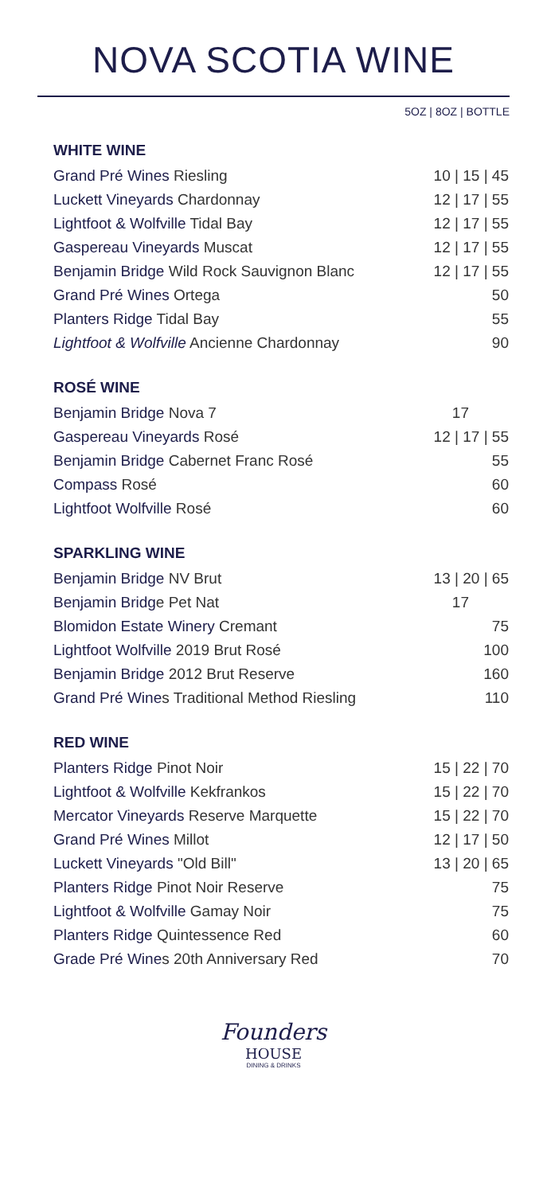NOVA SCOTIA WINE
5OZ | 8OZ | BOTTLE
WHITE WINE
| Grand Pré Wines Riesling | 10 / 15 / 45 |
| Luckett Vineyards Chardonnay | 12 / 17 / 55 |
| Lightfoot & Wolfville Tidal Bay | 12 / 17 / 55 |
| Gaspereau Vineyards Muscat | 12 / 17 / 55 |
| Benjamin Bridge Wild Rock Sauvignon Blanc | 12 / 17 / 55 |
| Grand Pré Wines Ortega | 50 |
| Planters Ridge Tidal Bay | 55 |
| Lightfoot & Wolfville Ancienne Chardonnay | 90 |
ROSÉ WINE
| Benjamin Bridge Nova 7 | 17 |
| Gaspereau Vineyards Rosé | 12 / 17 / 55 |
| Benjamin Bridge Cabernet Franc Rosé | 55 |
| Compass Rosé | 60 |
| Lightfoot Wolfville Rosé | 60 |
SPARKLING WINE
| Benjamin Bridge NV Brut | 13 / 20 / 65 |
| Benjamin Bridg e Pet Nat | 17 |
| Blomidon Estate Winery Cremant | 75 |
| Lightfoot Wolfville 2019 Brut Rosé | 100 |
| Benjamin Bridge 2012 Brut Reserve | 160 |
| Grand Pré Wine s Traditional Method Riesling | 110 |
RED WINE
| Planters Ridge Pinot Noir | 15 / 22 / 70 |
| Lightfoot & Wolfville Kekfrankos | 15 / 22 / 70 |
| Mercator Vineyards Reserve Marquette | 15 / 22 / 70 |
| Grand Pré Wines Millot | 12 / 17 / 50 |
| Luckett Vineyards "Old Bill" | 13 / 20 / 65 |
| Planters Ridge Pinot Noir Reserve | 75 |
| Lightfoot & Wolfville Gamay Noir | 75 |
| Planters Ridge Quintessence Red | 60 |
| Grade Pré Wine s 20th Anniversary Red | 70 |
Founders
HOUSE
DINING & DRINKS